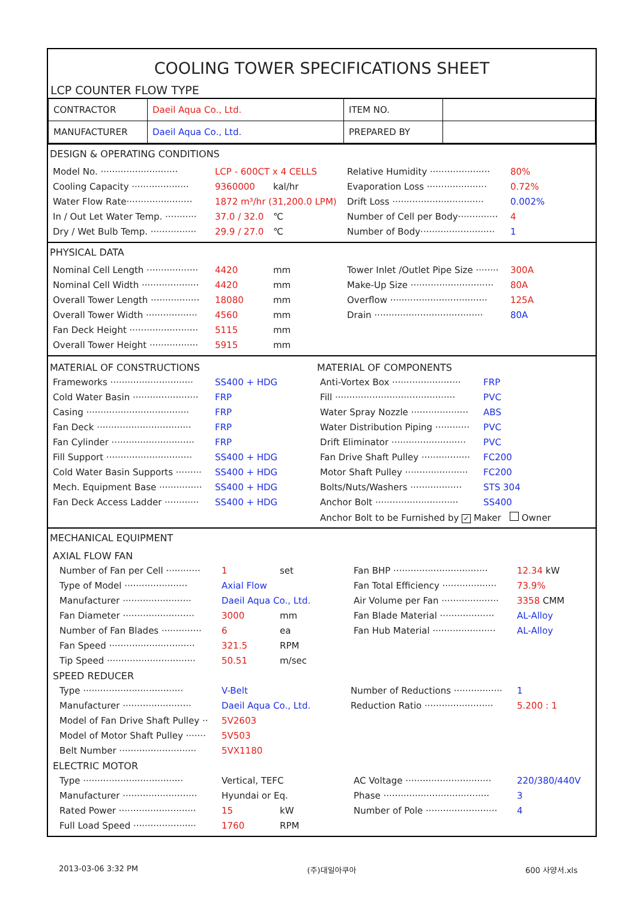COOLING TOWER SPECIFICATIONS SHEET
LCP COUNTER FLOW TYPE
| CONTRACTOR | Daeil Aqua Co., Ltd. | ITEM NO. | |
| MANUFACTURER | Daeil Aqua Co., Ltd. | PREPARED BY | |
DESIGN & OPERATING CONDITIONS
| Model No. ··························· | LCP - 600CT x 4 CELLS | | Relative Humidity ····················· | 80% |
| Cooling Capacity ···················· | 9360000 | kal/hr | Evaporation Loss ····················· | 0.72% |
| Water Flow Rate······················· | 1872 m³/hr (31,200.0 LPM) | | Drift Loss ································ | 0.002% |
| In / Out Let Water Temp. ··········· | 37.0 / 32.0 | ℃ | Number of Cell per Body·············· | 4 |
| Dry / Wet Bulb Temp. ················ | 29.9 / 27.0 | ℃ | Number of Body·························· | 1 |
PHYSICAL DATA
| Nominal Cell Length ·················· | 4420 | mm | Tower Inlet /Outlet Pipe Size ········ | 300A |
| Nominal Cell Width ···················· | 4420 | mm | Make-Up Size ····························· | 80A |
| Overall Tower Length ················· | 18080 | mm | Overflow ·································· | 125A |
| Overall Tower Width ·················· | 4560 | mm | Drain ······································ | 80A |
| Fan Deck Height ························ | 5115 | mm | | |
| Overall Tower Height ················· | 5915 | mm | | |
| MATERIAL OF CONSTRUCTIONS | | MATERIAL OF COMPONENTS | |
| Frameworks ····························· | SS400 + HDG | Anti-Vortex Box ························ | FRP |
| Cold Water Basin ······················· | FRP | Fill ·········································· | PVC |
| Casing ···································· | FRP | Water Spray Nozzle ···················· | ABS |
| Fan Deck ································· | FRP | Water Distribution Piping ············ | PVC |
| Fan Cylinder ····························· | FRP | Drift Eliminator ·························· | PVC |
| Fill Support ······························ | SS400 + HDG | Fan Drive Shaft Pulley ················· | FC200 |
| Cold Water Basin Supports ········· | SS400 + HDG | Motor Shaft Pulley ······················ | FC200 |
| Mech. Equipment Base ··············· | SS400 + HDG | Bolts/Nuts/Washers ·················· | STS 304 |
| Fan Deck Access Ladder ············ | SS400 + HDG | Anchor Bolt ····························· | SS400 |
| | | Anchor Bolt to be Furnished by ✓ Maker Owner | |
MECHANICAL EQUIPMENT
| AXIAL FLOW FAN | | | | |
| Number of Fan per Cell ············ | 1 | set | Fan BHP ································· | 12.34 kW |
| Type of Model ······················ | Axial Flow | | Fan Total Efficiency ··················· | 73.9% |
| Manufacturer ························ | Daeil Aqua Co., Ltd. | | Air Volume per Fan ···················· | 3358 CMM |
| Fan Diameter ························· | 3000 | mm | Fan Blade Material ··················· | AL-Alloy |
| Number of Fan Blades ·············· | 6 | ea | Fan Hub Material ······················ | AL-Alloy |
| Fan Speed ······························ | 321.5 | RPM | | |
| Tip Speed ······························· | 50.51 | m/sec | | |
| SPEED REDUCER | | | | |
| Type ··································· | V-Belt | | Number of Reductions ················· | 1 |
| Manufacturer ························ | Daeil Aqua Co., Ltd. | | Reduction Ratio ························ | 5.200 : 1 |
| Model of Fan Drive Shaft Pulley ·· | 5V2603 | | | |
| Model of Motor Shaft Pulley ······· | 5V503 | | | |
| Belt Number ··························· | 5VX1180 | | | |
| ELECTRIC MOTOR | | | | |
| Type ··································· | Vertical, TEFC | | AC Voltage ······························ | 220/380/440V |
| Manufacturer ·························· | Hyundai or Eq. | | Phase ····································· | 3 |
| Rated Power ··························· | 15 | kW | Number of Pole ························· | 4 |
| Full Load Speed ······················ | 1760 | RPM | | |
2013-03-06 3:32 PM (주)대일아쿠아 600 사양서.xls